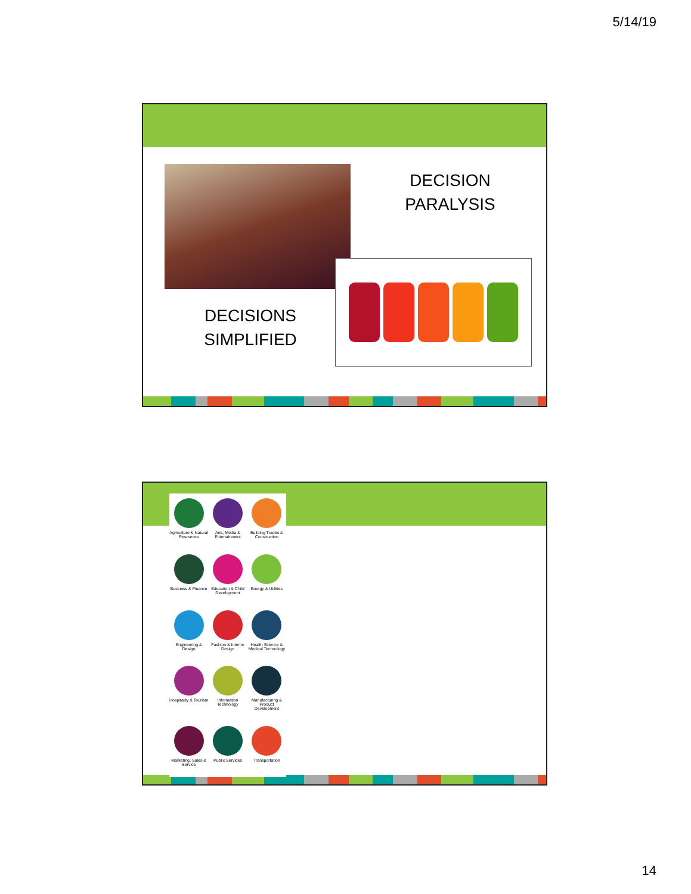5/14/19
DECISION
PARALYSIS
DECISIONS
SIMPLIFIED
Agriculture & Natural Resources
Arts, Media & Entertainment
Building Trades & Construction
Business & Finance
Education & Child Development
Energy & Utilities
Engineering & Design
Fashion & Interior Design
Health Science & Medical Technology
Hospitality & Tourism
Information Technology
Manufacturing & Product Development
Marketing, Sales & Service
Public Services
Transportation
14